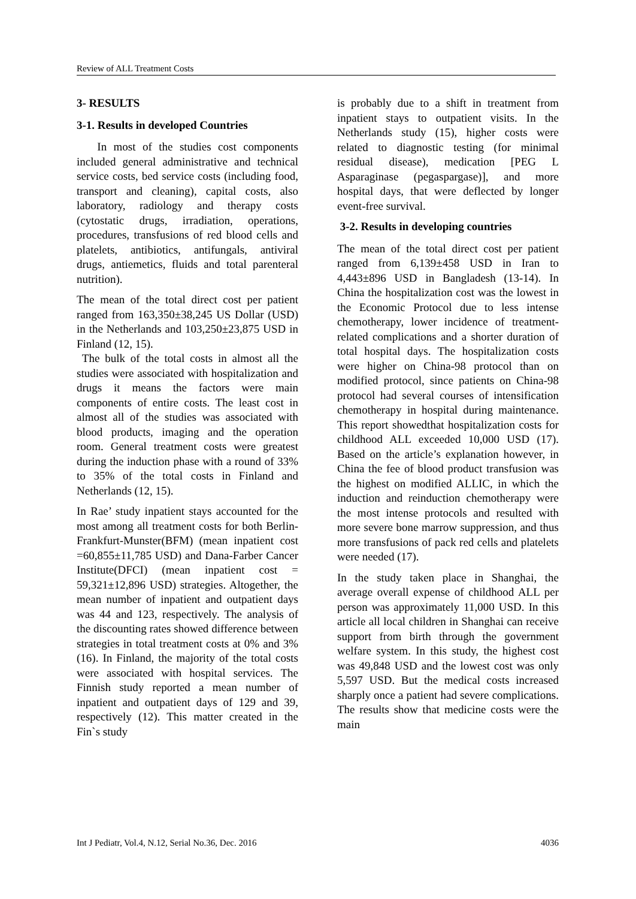Review of ALL Treatment Costs
3- RESULTS
3-1. Results in developed Countries
In most of the studies cost components included general administrative and technical service costs, bed service costs (including food, transport and cleaning), capital costs, also laboratory, radiology and therapy costs (cytostatic drugs, irradiation, operations, procedures, transfusions of red blood cells and platelets, antibiotics, antifungals, antiviral drugs, antiemetics, fluids and total parenteral nutrition).
The mean of the total direct cost per patient ranged from 163,350±38,245 US Dollar (USD) in the Netherlands and 103,250±23,875 USD in Finland (12, 15).
The bulk of the total costs in almost all the studies were associated with hospitalization and drugs it means the factors were main components of entire costs. The least cost in almost all of the studies was associated with blood products, imaging and the operation room. General treatment costs were greatest during the induction phase with a round of 33% to 35% of the total costs in Finland and Netherlands (12, 15).
In Rae’ study inpatient stays accounted for the most among all treatment costs for both Berlin-Frankfurt-Munster(BFM) (mean inpatient cost =60,855±11,785 USD) and Dana-Farber Cancer Institute(DFCI) (mean inpatient cost = 59,321±12,896 USD) strategies. Altogether, the mean number of inpatient and outpatient days was 44 and 123, respectively. The analysis of the discounting rates showed difference between strategies in total treatment costs at 0% and 3% (16). In Finland, the majority of the total costs were associated with hospital services. The Finnish study reported a mean number of inpatient and outpatient days of 129 and 39, respectively (12). This matter created in the Fin`s study
is probably due to a shift in treatment from inpatient stays to outpatient visits. In the Netherlands study (15), higher costs were related to diagnostic testing (for minimal residual disease), medication [PEG L Asparaginase (pegaspargase)], and more hospital days, that were deflected by longer event-free survival.
3-2. Results in developing countries
The mean of the total direct cost per patient ranged from 6,139±458 USD in Iran to 4,443±896 USD in Bangladesh (13-14). In China the hospitalization cost was the lowest in the Economic Protocol due to less intense chemotherapy, lower incidence of treatment-related complications and a shorter duration of total hospital days. The hospitalization costs were higher on China-98 protocol than on modified protocol, since patients on China-98 protocol had several courses of intensification chemotherapy in hospital during maintenance. This report showedthat hospitalization costs for childhood ALL exceeded 10,000 USD (17). Based on the article’s explanation however, in China the fee of blood product transfusion was the highest on modified ALLIC, in which the induction and reinduction chemotherapy were the most intense protocols and resulted with more severe bone marrow suppression, and thus more transfusions of pack red cells and platelets were needed (17).
In the study taken place in Shanghai, the average overall expense of childhood ALL per person was approximately 11,000 USD. In this article all local children in Shanghai can receive support from birth through the government welfare system. In this study, the highest cost was 49,848 USD and the lowest cost was only 5,597 USD. But the medical costs increased sharply once a patient had severe complications. The results show that medicine costs were the main
Int J Pediatr, Vol.4, N.12, Serial No.36, Dec. 2016 4036